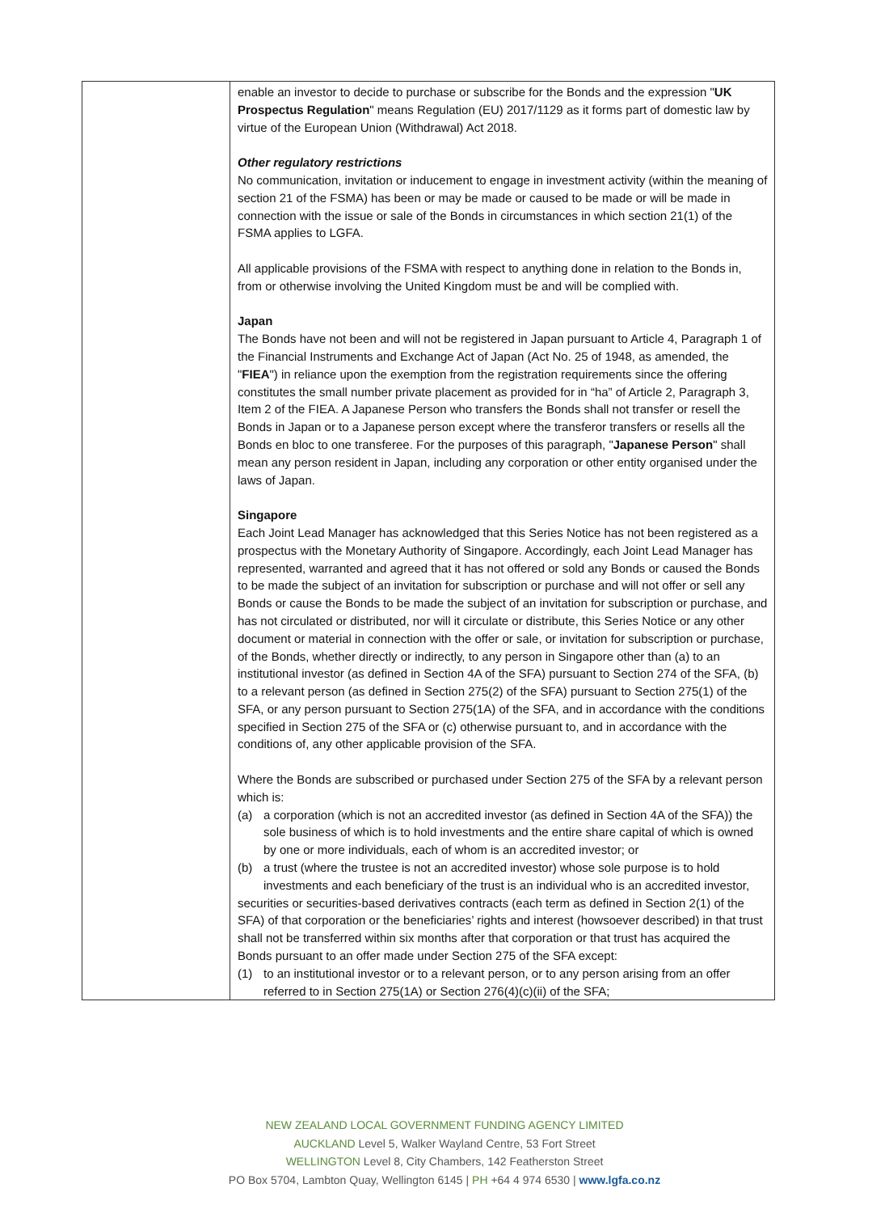| | enable an investor to decide to purchase or subscribe for the Bonds and the expression " UK Prospectus Regulation " means Regulation (EU) 2017/1129 as it forms part of domestic law by virtue of the European Union (Withdrawal) Act 2018. Other regulatory restrictions No communication, invitation or inducement to engage in investment activity (within the meaning of section 21 of the FSMA) has been or may be made or caused to be made or will be made in connection with the issue or sale of the Bonds in circumstances in which section 21(1) of the FSMA applies to LGFA. All applicable provisions of the FSMA with respect to anything done in relation to the Bonds in, from or otherwise involving the United Kingdom must be and will be complied with. Japan The Bonds have not been and will not be registered in Japan pursuant to Article 4, Paragraph 1 of the Financial Instruments and Exchange Act of Japan (Act No. 25 of 1948, as amended, the " FIEA ") in reliance upon the exemption from the registration requirements since the offering constitutes the small number private placement as provided for in “ha” of Article 2, Paragraph 3, Item 2 of the FIEA. A Japanese Person who transfers the Bonds shall not transfer or resell the Bonds in Japan or to a Japanese person except where the transferor transfers or resells all the Bonds en bloc to one transferee. For the purposes of this paragraph, " Japanese Person " shall mean any person resident in Japan, including any corporation or other entity organised under the laws of Japan. Singapore Each Joint Lead Manager has acknowledged that this Series Notice has not been registered as a prospectus with the Monetary Authority of Singapore. Accordingly, each Joint Lead Manager has represented, warranted and agreed that it has not offered or sold any Bonds or caused the Bonds to be made the subject of an invitation for subscription or purchase and will not offer or sell any Bonds or cause the Bonds to be made the subject of an invitation for subscription or purchase, and has not circulated or distributed, nor will it circulate or distribute, this Series Notice or any other document or material in connection with the offer or sale, or invitation for subscription or purchase, of the Bonds, whether directly or indirectly, to any person in Singapore other than (a) to an institutional investor (as defined in Section 4A of the SFA) pursuant to Section 274 of the SFA, (b) to a relevant person (as defined in Section 275(2) of the SFA) pursuant to Section 275(1) of the SFA, or any person pursuant to Section 275(1A) of the SFA, and in accordance with the conditions specified in Section 275 of the SFA or (c) otherwise pursuant to, and in accordance with the conditions of, any other applicable provision of the SFA. Where the Bonds are subscribed or purchased under Section 275 of the SFA by a relevant person which is: (a) a corporation (which is not an accredited investor (as defined in Section 4A of the SFA)) the sole business of which is to hold investments and the entire share capital of which is owned by one or more individuals, each of whom is an accredited investor; or (b) a trust (where the trustee is not an accredited investor) whose sole purpose is to hold investments and each beneficiary of the trust is an individual who is an accredited investor, securities or securities-based derivatives contracts (each term as defined in Section 2(1) of the SFA) of that corporation or the beneficiaries’ rights and interest (howsoever described) in that trust shall not be transferred within six months after that corporation or that trust has acquired the Bonds pursuant to an offer made under Section 275 of the SFA except: (1) to an institutional investor or to a relevant person, or to any person arising from an offer referred to in Section 275(1A) or Section 276(4)(c)(ii) of the SFA; |
NEW ZEALAND LOCAL GOVERNMENT FUNDING AGENCY LIMITED
AUCKLAND Level 5, Walker Wayland Centre, 53 Fort Street
WELLINGTON Level 8, City Chambers, 142 Featherston Street
PO Box 5704, Lambton Quay, Wellington 6145 | PH +64 4 974 6530 | www.lgfa.co.nz